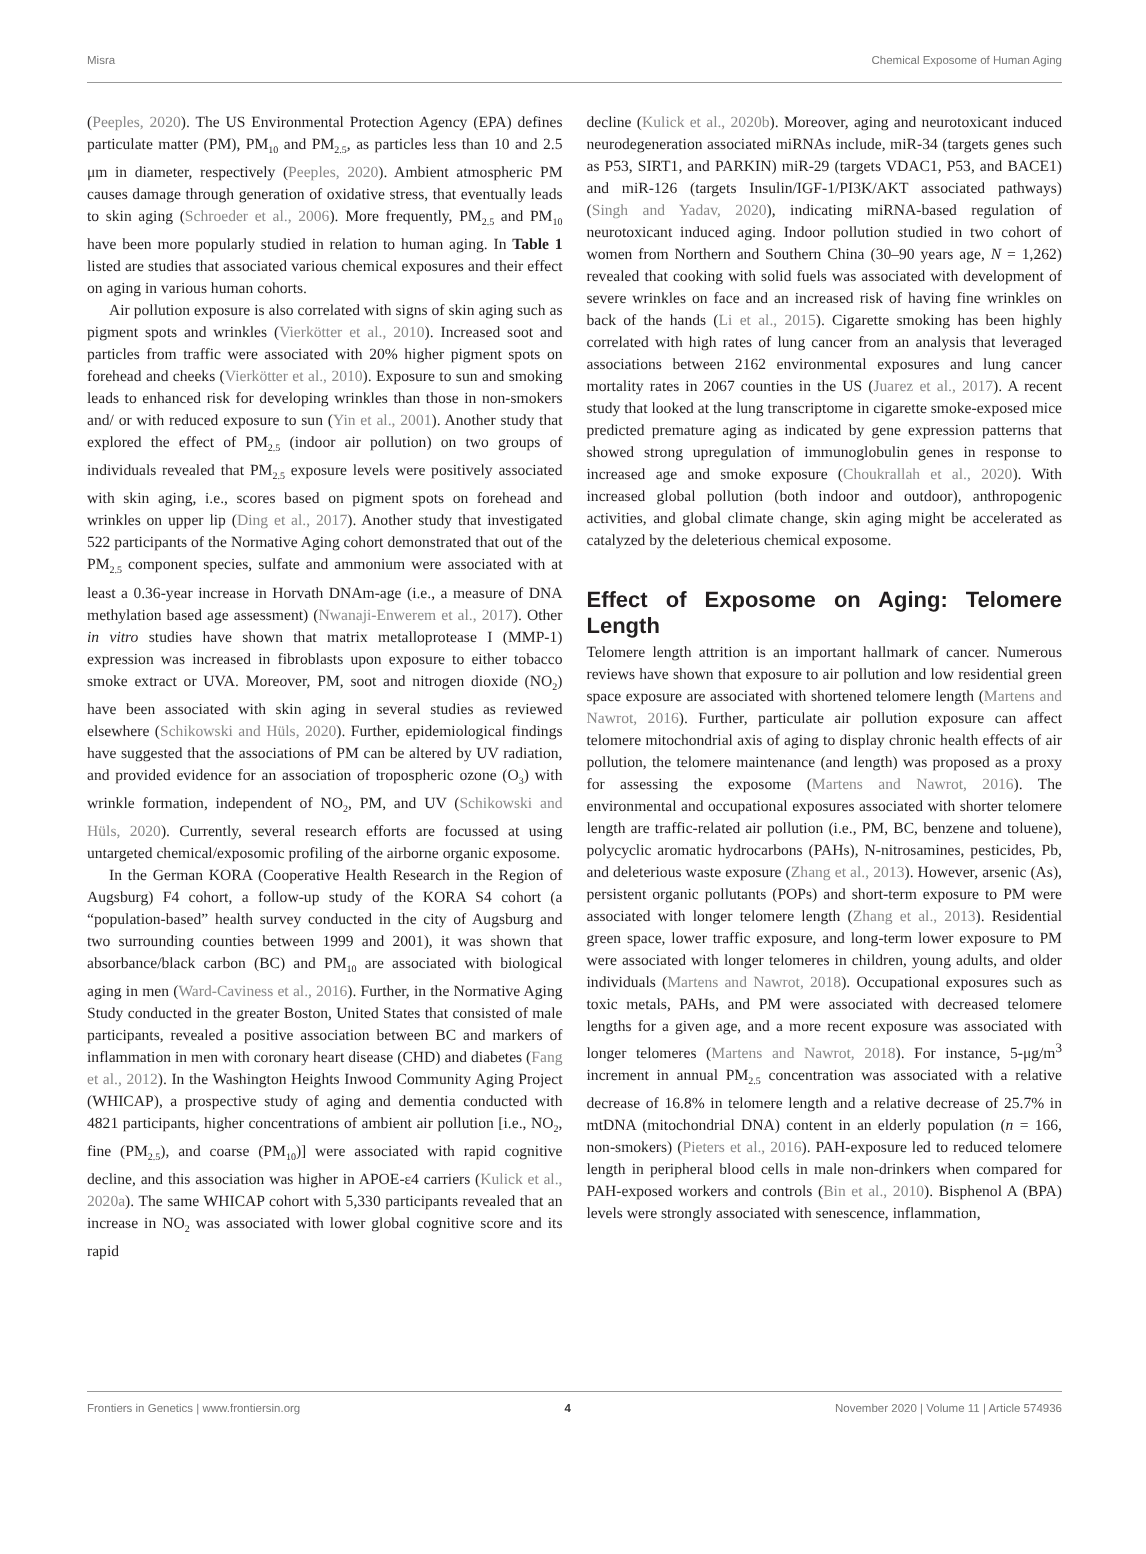Misra Chemical Exposome of Human Aging
(Peeples, 2020). The US Environmental Protection Agency (EPA) defines particulate matter (PM), PM<sub>10</sub> and PM<sub>2.5</sub>, as particles less than 10 and 2.5 μm in diameter, respectively (Peeples, 2020). Ambient atmospheric PM causes damage through generation of oxidative stress, that eventually leads to skin aging (Schroeder et al., 2006). More frequently, PM<sub>2.5</sub> and PM<sub>10</sub> have been more popularly studied in relation to human aging. In Table 1 listed are studies that associated various chemical exposures and their effect on aging in various human cohorts.
Air pollution exposure is also correlated with signs of skin aging such as pigment spots and wrinkles (Vierkötter et al., 2010). Increased soot and particles from traffic were associated with 20% higher pigment spots on forehead and cheeks (Vierkötter et al., 2010). Exposure to sun and smoking leads to enhanced risk for developing wrinkles than those in non-smokers and/ or with reduced exposure to sun (Yin et al., 2001). Another study that explored the effect of PM<sub>2.5</sub> (indoor air pollution) on two groups of individuals revealed that PM<sub>2.5</sub> exposure levels were positively associated with skin aging, i.e., scores based on pigment spots on forehead and wrinkles on upper lip (Ding et al., 2017). Another study that investigated 522 participants of the Normative Aging cohort demonstrated that out of the PM<sub>2.5</sub> component species, sulfate and ammonium were associated with at least a 0.36-year increase in Horvath DNAm-age (i.e., a measure of DNA methylation based age assessment) (Nwanaji-Enwerem et al., 2017). Other in vitro studies have shown that matrix metalloprotease I (MMP-1) expression was increased in fibroblasts upon exposure to either tobacco smoke extract or UVA. Moreover, PM, soot and nitrogen dioxide (NO<sub>2</sub>) have been associated with skin aging in several studies as reviewed elsewhere (Schikowski and Hüls, 2020). Further, epidemiological findings have suggested that the associations of PM can be altered by UV radiation, and provided evidence for an association of tropospheric ozone (O<sub>3</sub>) with wrinkle formation, independent of NO<sub>2</sub>, PM, and UV (Schikowski and Hüls, 2020). Currently, several research efforts are focussed at using untargeted chemical/exposomic profiling of the airborne organic exposome.
In the German KORA (Cooperative Health Research in the Region of Augsburg) F4 cohort, a follow-up study of the KORA S4 cohort (a “population-based” health survey conducted in the city of Augsburg and two surrounding counties between 1999 and 2001), it was shown that absorbance/black carbon (BC) and PM<sub>10</sub> are associated with biological aging in men (Ward-Caviness et al., 2016). Further, in the Normative Aging Study conducted in the greater Boston, United States that consisted of male participants, revealed a positive association between BC and markers of inflammation in men with coronary heart disease (CHD) and diabetes (Fang et al., 2012). In the Washington Heights Inwood Community Aging Project (WHICAP), a prospective study of aging and dementia conducted with 4821 participants, higher concentrations of ambient air pollution [i.e., NO<sub>2</sub>, fine (PM<sub>2.5</sub>), and coarse (PM<sub>10</sub>)] were associated with rapid cognitive decline, and this association was higher in APOE-ε4 carriers (Kulick et al., 2020a). The same WHICAP cohort with 5,330 participants revealed that an increase in NO<sub>2</sub> was associated with lower global cognitive score and its rapid
decline (Kulick et al., 2020b). Moreover, aging and neurotoxicant induced neurodegeneration associated miRNAs include, miR-34 (targets genes such as P53, SIRT1, and PARKIN) miR-29 (targets VDAC1, P53, and BACE1) and miR-126 (targets Insulin/IGF-1/PI3K/AKT associated pathways) (Singh and Yadav, 2020), indicating miRNA-based regulation of neurotoxicant induced aging. Indoor pollution studied in two cohort of women from Northern and Southern China (30–90 years age, N = 1,262) revealed that cooking with solid fuels was associated with development of severe wrinkles on face and an increased risk of having fine wrinkles on back of the hands (Li et al., 2015). Cigarette smoking has been highly correlated with high rates of lung cancer from an analysis that leveraged associations between 2162 environmental exposures and lung cancer mortality rates in 2067 counties in the US (Juarez et al., 2017). A recent study that looked at the lung transcriptome in cigarette smoke-exposed mice predicted premature aging as indicated by gene expression patterns that showed strong upregulation of immunoglobulin genes in response to increased age and smoke exposure (Choukrallah et al., 2020). With increased global pollution (both indoor and outdoor), anthropogenic activities, and global climate change, skin aging might be accelerated as catalyzed by the deleterious chemical exposome.
Effect of Exposome on Aging: Telomere Length
Telomere length attrition is an important hallmark of cancer. Numerous reviews have shown that exposure to air pollution and low residential green space exposure are associated with shortened telomere length (Martens and Nawrot, 2016). Further, particulate air pollution exposure can affect telomere mitochondrial axis of aging to display chronic health effects of air pollution, the telomere maintenance (and length) was proposed as a proxy for assessing the exposome (Martens and Nawrot, 2016). The environmental and occupational exposures associated with shorter telomere length are traffic-related air pollution (i.e., PM, BC, benzene and toluene), polycyclic aromatic hydrocarbons (PAHs), N-nitrosamines, pesticides, Pb, and deleterious waste exposure (Zhang et al., 2013). However, arsenic (As), persistent organic pollutants (POPs) and short-term exposure to PM were associated with longer telomere length (Zhang et al., 2013). Residential green space, lower traffic exposure, and long-term lower exposure to PM were associated with longer telomeres in children, young adults, and older individuals (Martens and Nawrot, 2018). Occupational exposures such as toxic metals, PAHs, and PM were associated with decreased telomere lengths for a given age, and a more recent exposure was associated with longer telomeres (Martens and Nawrot, 2018). For instance, 5-μg/m<sup>3</sup> increment in annual PM<sub>2.5</sub> concentration was associated with a relative decrease of 16.8% in telomere length and a relative decrease of 25.7% in mtDNA (mitochondrial DNA) content in an elderly population (n = 166, non-smokers) (Pieters et al., 2016). PAH-exposure led to reduced telomere length in peripheral blood cells in male non-drinkers when compared for PAH-exposed workers and controls (Bin et al., 2010). Bisphenol A (BPA) levels were strongly associated with senescence, inflammation,
Frontiers in Genetics | www.frontiersin.org 4 November 2020 | Volume 11 | Article 574936